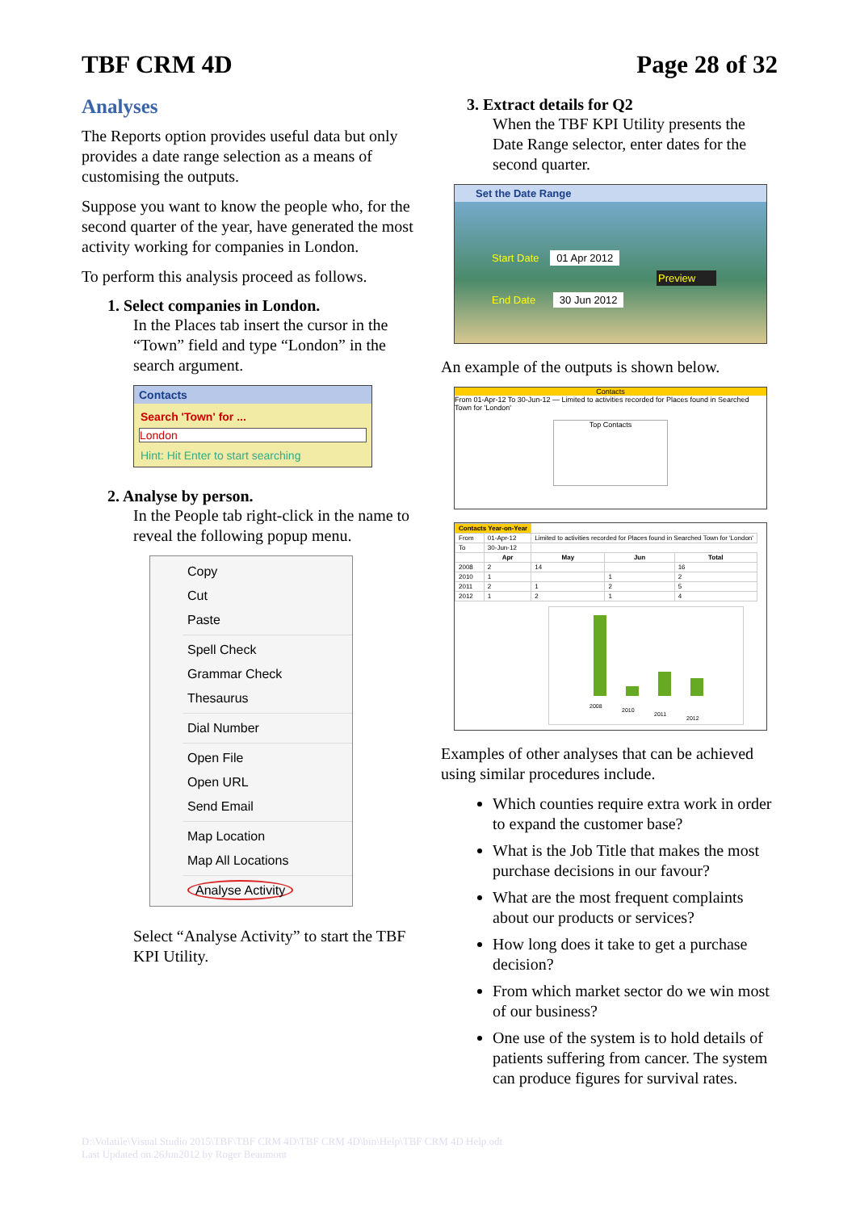TBF CRM 4D Page 28 of 32
Analyses
The Reports option provides useful data but only provides a date range selection as a means of customising the outputs.
Suppose you want to know the people who, for the second quarter of the year, have generated the most activity working for companies in London.
To perform this analysis proceed as follows.
1. Select companies in London.
In the Places tab insert the cursor in the “Town” field and type “London” in the search argument.
Contacts
Search 'Town' for ...
London
Hint: Hit Enter to start searching
2. Analyse by person.
In the People tab right-click in the name to reveal the following popup menu.
Copy
Cut
Paste
Spell Check
Grammar Check
Thesaurus
Dial Number
Open File
Open URL
Send Email
Map Location
Map All Locations
Analyse Activity
Select “Analyse Activity” to start the TBF KPI Utility.
3. Extract details for Q2
When the TBF KPI Utility presents the Date Range selector, enter dates for the second quarter.
Set the Date Range
Start Date 01 Apr 2012
Preview
End Date 30 Jun 2012
An example of the outputs is shown below.
Contacts
From 01-Apr-12 To 30-Jun-12 — Limited to activities recorded for Places found in Searched Town for 'London'
Top Contacts
| Contacts Year-on-Year | | | | |
| --- | --- | --- | --- | --- |
| From | 01-Apr-12 | Limited to activities recorded for Places found in Searched Town for 'London' | | |
| To | 30-Jun-12 | | | |
| | Apr | May | Jun | Total |
| 2008 | 2 | 14 | | 16 |
| 2010 | 1 | | 1 | 2 |
| 2011 | 2 | 1 | 2 | 5 |
| 2012 | 1 | 2 | 1 | 4 |
2008
2010
2011
2012
Examples of other analyses that can be achieved using similar procedures include.
Which counties require extra work in order to expand the customer base?
What is the Job Title that makes the most purchase decisions in our favour?
What are the most frequent complaints about our products or services?
How long does it take to get a purchase decision?
From which market sector do we win most of our business?
One use of the system is to hold details of patients suffering from cancer. The system can produce figures for survival rates.
D:\Volatile\Visual Studio 2015\TBF\TBF CRM 4D\TBF CRM 4D\bin\Help\TBF CRM 4D Help.odt
Last Updated on 26Jun2012 by Roger Beaumont